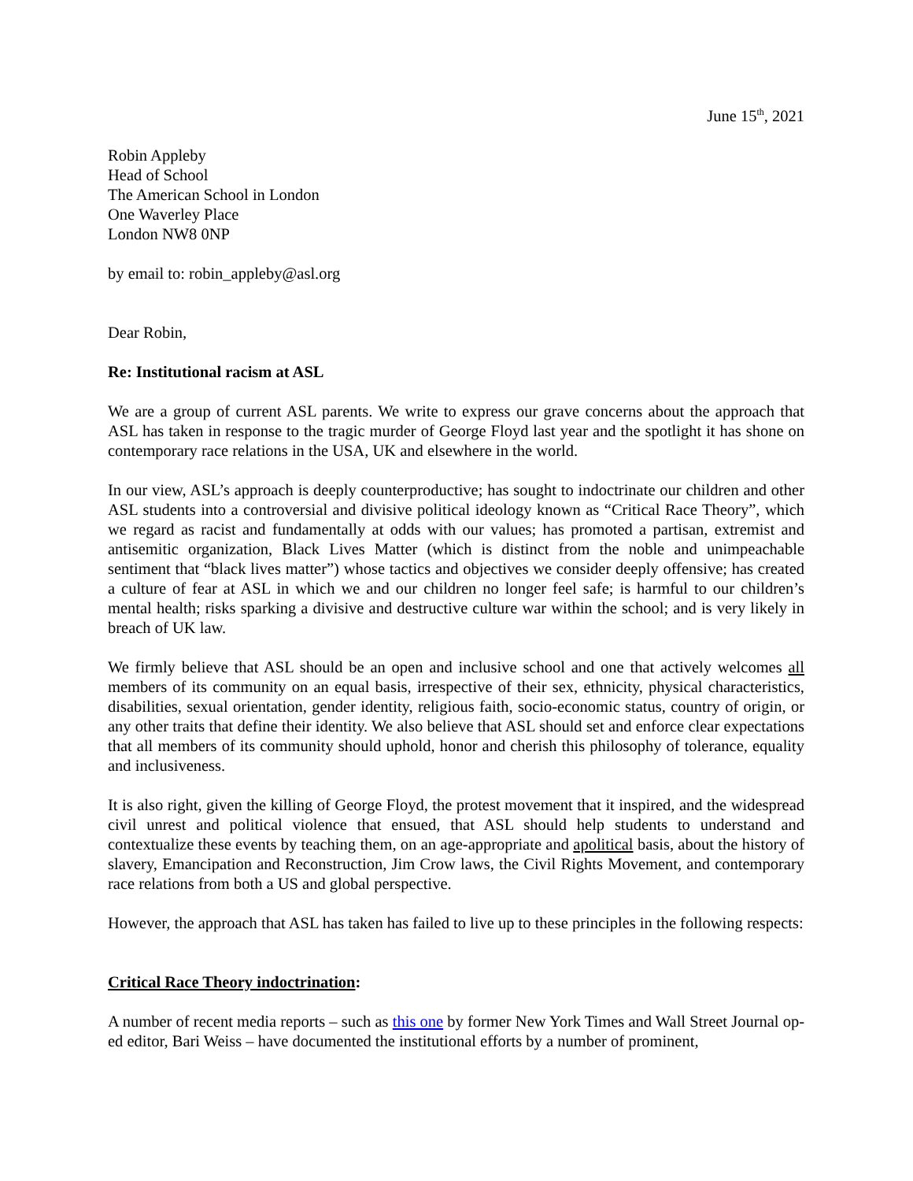June 15<sup>th</sup>, 2021
Robin Appleby
Head of School
The American School in London
One Waverley Place
London NW8 0NP
by email to: robin_appleby@asl.org
Dear Robin,
Re: Institutional racism at ASL
We are a group of current ASL parents. We write to express our grave concerns about the approach that ASL has taken in response to the tragic murder of George Floyd last year and the spotlight it has shone on contemporary race relations in the USA, UK and elsewhere in the world.
In our view, ASL’s approach is deeply counterproductive; has sought to indoctrinate our children and other ASL students into a controversial and divisive political ideology known as “Critical Race Theory”, which we regard as racist and fundamentally at odds with our values; has promoted a partisan, extremist and antisemitic organization, Black Lives Matter (which is distinct from the noble and unimpeachable sentiment that “black lives matter”) whose tactics and objectives we consider deeply offensive; has created a culture of fear at ASL in which we and our children no longer feel safe; is harmful to our children’s mental health; risks sparking a divisive and destructive culture war within the school; and is very likely in breach of UK law.
We firmly believe that ASL should be an open and inclusive school and one that actively welcomes all members of its community on an equal basis, irrespective of their sex, ethnicity, physical characteristics, disabilities, sexual orientation, gender identity, religious faith, socio-economic status, country of origin, or any other traits that define their identity. We also believe that ASL should set and enforce clear expectations that all members of its community should uphold, honor and cherish this philosophy of tolerance, equality and inclusiveness.
It is also right, given the killing of George Floyd, the protest movement that it inspired, and the widespread civil unrest and political violence that ensued, that ASL should help students to understand and contextualize these events by teaching them, on an age-appropriate and apolitical basis, about the history of slavery, Emancipation and Reconstruction, Jim Crow laws, the Civil Rights Movement, and contemporary race relations from both a US and global perspective.
However, the approach that ASL has taken has failed to live up to these principles in the following respects:
Critical Race Theory indoctrination:
A number of recent media reports – such as this one by former New York Times and Wall Street Journal op-ed editor, Bari Weiss – have documented the institutional efforts by a number of prominent,